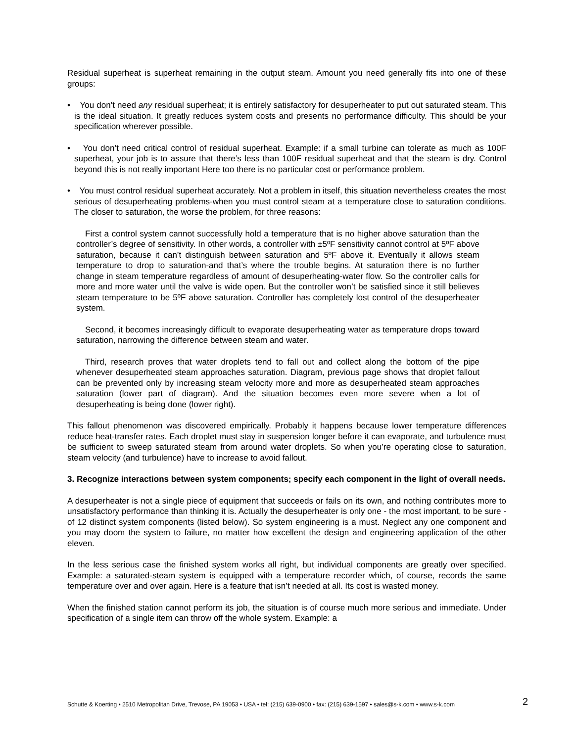Residual superheat is superheat remaining in the output steam. Amount you need generally fits into one of these groups:
• You don’t need any residual superheat; it is entirely satisfactory for desuperheater to put out saturated steam. This is the ideal situation. It greatly reduces system costs and presents no performance difficulty. This should be your specification wherever possible.
• You don’t need critical control of residual superheat. Example: if a small turbine can tolerate as much as 100F superheat, your job is to assure that there’s less than 100F residual superheat and that the steam is dry. Control beyond this is not really important Here too there is no particular cost or performance problem.
• You must control residual superheat accurately. Not a problem in itself, this situation nevertheless creates the most serious of desuperheating problems-when you must control steam at a temperature close to saturation conditions. The closer to saturation, the worse the problem, for three reasons:
First a control system cannot successfully hold a temperature that is no higher above saturation than the controller’s degree of sensitivity. In other words, a controller with ±5ºF sensitivity cannot control at 5ºF above saturation, because it can’t distinguish between saturation and 5ºF above it. Eventually it allows steam temperature to drop to saturation-and that’s where the trouble begins. At saturation there is no further change in steam temperature regardless of amount of desuperheating-water flow. So the controller calls for more and more water until the valve is wide open. But the controller won’t be satisfied since it still believes steam temperature to be 5ºF above saturation. Controller has completely lost control of the desuperheater system.
Second, it becomes increasingly difficult to evaporate desuperheating water as temperature drops toward saturation, narrowing the difference between steam and water.
Third, research proves that water droplets tend to fall out and collect along the bottom of the pipe whenever desuperheated steam approaches saturation. Diagram, previous page shows that droplet fallout can be prevented only by increasing steam velocity more and more as desuperheated steam approaches saturation (lower part of diagram). And the situation becomes even more severe when a lot of desuperheating is being done (lower right).
This fallout phenomenon was discovered empirically. Probably it happens because lower temperature differences reduce heat-transfer rates. Each droplet must stay in suspension longer before it can evaporate, and turbulence must be sufficient to sweep saturated steam from around water droplets. So when you’re operating close to saturation, steam velocity (and turbulence) have to increase to avoid fallout.
3. Recognize interactions between system components; specify each component in the light of overall needs.
A desuperheater is not a single piece of equipment that succeeds or fails on its own, and nothing contributes more to unsatisfactory performance than thinking it is. Actually the desuperheater is only one - the most important, to be sure - of 12 distinct system components (listed below). So system engineering is a must. Neglect any one component and you may doom the system to failure, no matter how excellent the design and engineering application of the other eleven.
In the less serious case the finished system works all right, but individual components are greatly over specified. Example: a saturated-steam system is equipped with a temperature recorder which, of course, records the same temperature over and over again. Here is a feature that isn’t needed at all. Its cost is wasted money.
When the finished station cannot perform its job, the situation is of course much more serious and immediate. Under specification of a single item can throw off the whole system. Example: a
Schutte & Koerting • 2510 Metropolitan Drive, Trevose, PA 19053 • USA • tel: (215) 639-0900 • fax: (215) 639-1597 • sales@s-k.com • www.s-k.com
2